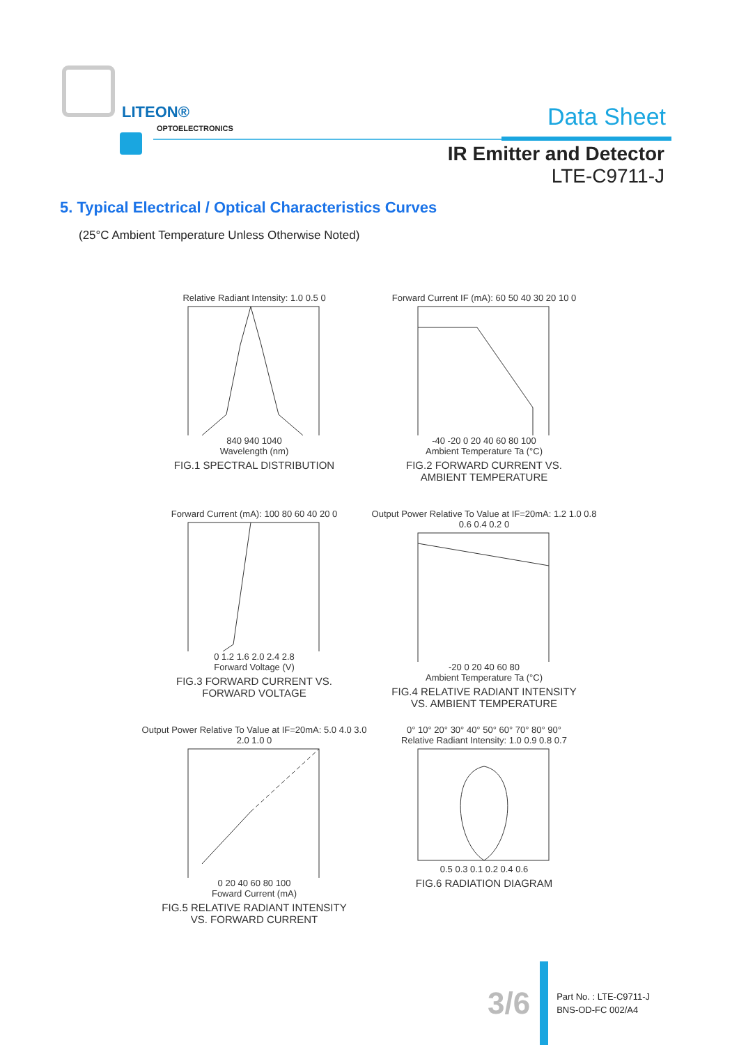LITEON®
OPTOELECTRONICS Data Sheet
IR Emitter and Detector
LTE-C9711-J
5. Typical Electrical / Optical Characteristics Curves
(25°C Ambient Temperature Unless Otherwise Noted)
Relative Radiant Intensity: 1.0 0.5 0
840 940 1040
Wavelength (nm)
FIG.1 SPECTRAL DISTRIBUTION
Forward Current IF (mA): 60 50 40 30 20 10 0
-40 -20 0 20 40 60 80 100
Ambient Temperature Ta (°C)
FIG.2 FORWARD CURRENT VS.
AMBIENT TEMPERATURE
Forward Current (mA): 100 80 60 40 20 0
0 1.2 1.6 2.0 2.4 2.8
Forward Voltage (V)
FIG.3 FORWARD CURRENT VS.
FORWARD VOLTAGE
Output Power Relative To Value at IF=20mA: 1.2 1.0 0.8 0.6 0.4 0.2 0
-20 0 20 40 60 80
Ambient Temperature Ta (°C)
FIG.4 RELATIVE RADIANT INTENSITY
VS. AMBIENT TEMPERATURE
Output Power Relative To Value at IF=20mA: 5.0 4.0 3.0 2.0 1.0 0
0 20 40 60 80 100
Foward Current (mA)
FIG.5 RELATIVE RADIANT INTENSITY
VS. FORWARD CURRENT
0° 10° 20° 30° 40° 50° 60° 70° 80° 90°
Relative Radiant Intensity: 1.0 0.9 0.8 0.7
0.5 0.3 0.1 0.2 0.4 0.6
FIG.6 RADIATION DIAGRAM
3/6
Part No. : LTE-C9711-J
BNS-OD-FC 002/A4